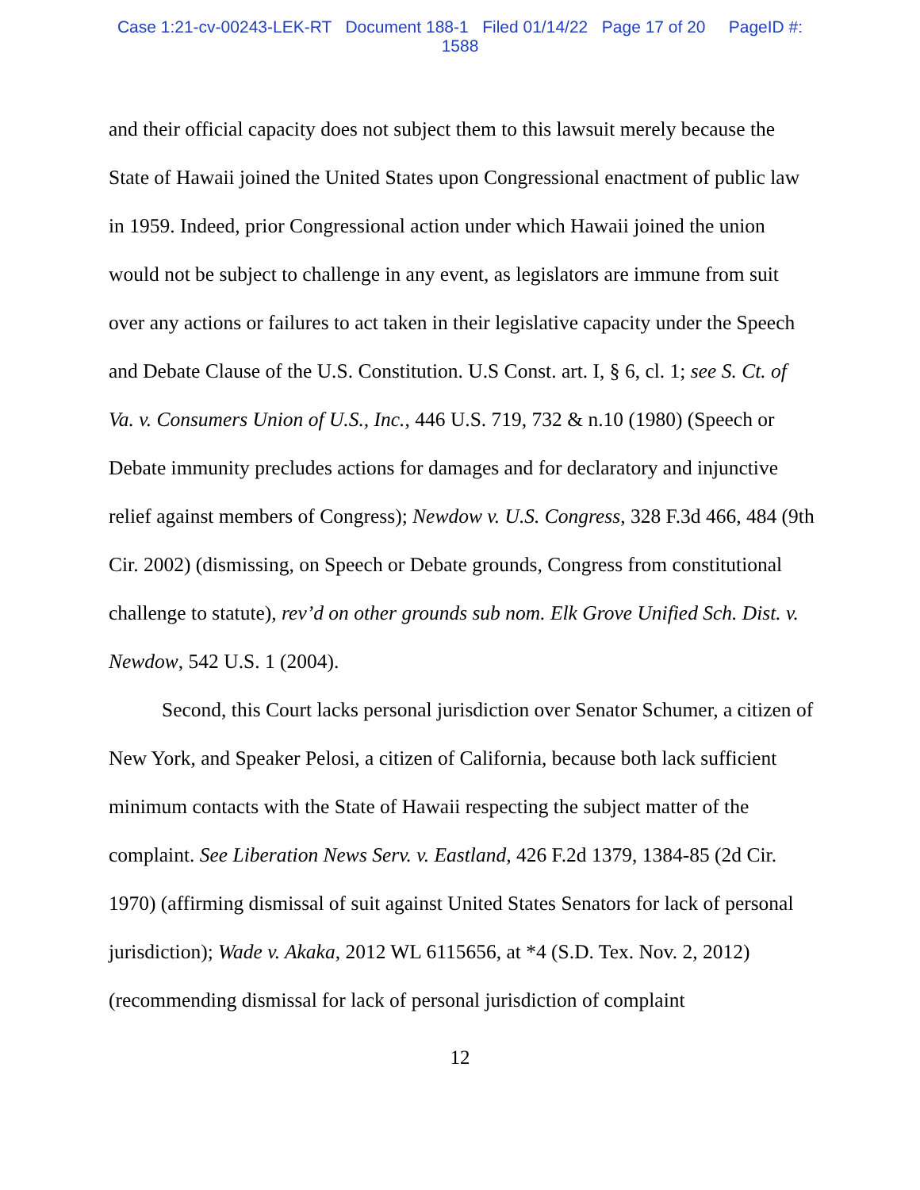Case 1:21-cv-00243-LEK-RT Document 188-1 Filed 01/14/22 Page 17 of 20 PageID #:
1588
and their official capacity does not subject them to this lawsuit merely because the State of Hawaii joined the United States upon Congressional enactment of public law in 1959. Indeed, prior Congressional action under which Hawaii joined the union would not be subject to challenge in any event, as legislators are immune from suit over any actions or failures to act taken in their legislative capacity under the Speech and Debate Clause of the U.S. Constitution. U.S Const. art. I, § 6, cl. 1; see S. Ct. of Va. v. Consumers Union of U.S., Inc., 446 U.S. 719, 732 & n.10 (1980) (Speech or Debate immunity precludes actions for damages and for declaratory and injunctive relief against members of Congress); Newdow v. U.S. Congress, 328 F.3d 466, 484 (9th Cir. 2002) (dismissing, on Speech or Debate grounds, Congress from constitutional challenge to statute), rev’d on other grounds sub nom. Elk Grove Unified Sch. Dist. v. Newdow, 542 U.S. 1 (2004).
Second, this Court lacks personal jurisdiction over Senator Schumer, a citizen of New York, and Speaker Pelosi, a citizen of California, because both lack sufficient minimum contacts with the State of Hawaii respecting the subject matter of the complaint. See Liberation News Serv. v. Eastland, 426 F.2d 1379, 1384-85 (2d Cir. 1970) (affirming dismissal of suit against United States Senators for lack of personal jurisdiction); Wade v. Akaka, 2012 WL 6115656, at *4 (S.D. Tex. Nov. 2, 2012) (recommending dismissal for lack of personal jurisdiction of complaint
12